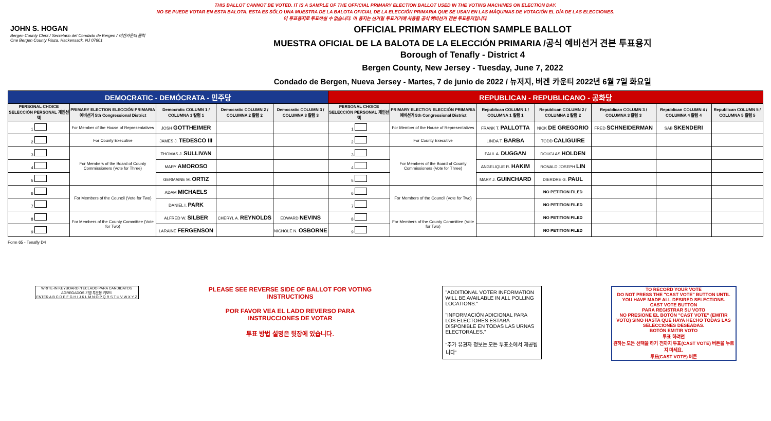THIS BALLOT CANNOT BE VOTED. IT IS A SAMPLE OF THE OFFICIAL PRIMARY ELECTION BALLOT USED IN THE VOTING MACHINES ON ELECTION DAY.
NO SE PUEDE VOTAR EN ESTA BALOTA. ESTA ES SÓLO UNA MUESTRA DE LA BALOTA OFICIAL DE LA ELECCIÓN PRIMARIA QUE SE USAN EN LAS MÁQUINAS DE VOTACIÓN EL DÍA DE LAS ELECCIONES.
이 투표용지로 투표하실 수 없습니다. 이 용지는 선거일 투표기기에 사용될 공식 예비선거 견본 투표용지입니다.
JOHN S. HOGAN
Bergen County Clerk / Secretario del Condado de Bergen / 버겐카운티 클럭
One Bergen County Plaza, Hackensack, NJ 07601
OFFICIAL PRIMARY ELECTION SAMPLE BALLOT
MUESTRA OFICIAL DE LA BALOTA DE LA ELECCIÓN PRIMARIA /공식 예비선거 견본 투표용지
Borough of Tenafly - District 4
Bergen County, New Jersey - Tuesday, June 7, 2022
Condado de Bergen, Nueva Jersey - Martes, 7 de junio de 2022 / 뉴저지, 버겐 카운티 2022년 6월 7일 화요일
| DEMOCRATIC - DEMÓCRATA - 민주당 | | | | | REPUBLICAN - REPUBLICANO - 공화당 | | | | | | |
| --- | --- | --- | --- | --- | --- | --- | --- | --- | --- | --- | --- |
| PERSONAL CHOICE SELECCIÓN PERSONAL 개인선택 | PRIMARY ELECTION ELECCIÓN PRIMARIA 예비선거 5th Congressional District | Democratic COLUMN 1 / COLUMNA 1 칼럼 1 | Democratic COLUMN 2 / COLUMNA 2 칼럼 2 | Democratic COLUMN 3 / COLUMNA 3 칼럼 3 | PERSONAL CHOICE SELECCIÓN PERSONAL 개인선택 | PRIMARY ELECTION ELECCIÓN PRIMARIA 예비선거 5th Congressional District | Republican COLUMN 1 / COLUMNA 1 칼럼 1 | Republican COLUMN 2 / COLUMNA 2 칼럼 2 | Republican COLUMN 3 / COLUMNA 3 칼럼 3 | Republican COLUMN 4 / COLUMNA 4 칼럼 4 | Republican COLUMN 5 / COLUMNA 5 칼럼 5 |
| 1 | For Member of the House of Representatives | JOSH GOTTHEIMER | | | 1 | For Member of the House of Representatives | FRANK T. PALLOTTA | NICK DE GREGORIO | FRED SCHNEIDERMAN | SAB SKENDERI | |
| 2 | For County Executive | JAMES J. TEDESCO III | | | 2 | For County Executive | LINDA T. BARBA | TODD CALIGUIRE | | | |
| 3 | For Members of the Board of County Commissioners (Vote for Three) | THOMAS J. SULLIVAN | | | 3 | For Members of the Board of County Commissioners (Vote for Three) | PAUL A. DUGGAN | DOUGLAS HOLDEN | | | |
| 4 | | MARY AMOROSO | | | 4 | | ANGELIQUE R. HAKIM | RONALD JOSEPH LIN | | | |
| 5 | | GERMAINE M. ORTIZ | | | 5 | | MARY J. GUINCHARD | DIERDRE G. PAUL | | | |
| 6 | For Members of the Council (Vote for Two) | ADAM MICHAELS | | | 6 | For Members of the Council (Vote for Two) | | NO PETITION FILED | | | |
| 7 | | DANIEL I. PARK | | | 7 | | | NO PETITION FILED | | | |
| 8 | For Members of the County Committee (Vote for Two) | ALFRED W. SILBER | CHERYL A. REYNOLDS | EDWARD NEVINS | 8 | For Members of the County Committee (Vote for Two) | | NO PETITION FILED | | | |
| 9 | | LARAINE FERGENSON | | NICHOLE N. OSBORNE | 9 | | | NO PETITION FILED | | | |
Form 65 - Tenafly D4
WRITE-IN KEYBOARD /TECLADO PARA CANDIDATOS AGREGADOS 기명 투표용 키보드
ENTER A B C D E F G H I J K L M N O P Q R S T U V W X Y Z
PLEASE SEE REVERSE SIDE OF BALLOT FOR VOTING INSTRUCTIONS
POR FAVOR VEA EL LADO REVERSO PARA INSTRUCCIONES DE VOTAR
투표 방법 설명은 뒷장에 있습니다.
"ADDITIONAL VOTER INFORMATION WILL BE AVAILABLE IN ALL POLLING LOCATIONS."
"INFORMACIÓN ADICIONAL PARA LOS ELECTORES ESTARÁ DISPONIBLE EN TODAS LAS URNAS ELECTORALES."
"추가 유권자 정보는 모든 투표소에서 제공됩니다"
TO RECORD YOUR VOTE
DO NOT PRESS THE "CAST VOTE" BUTTON UNTIL YOU HAVE MADE ALL DESIRED SELECTIONS.
CAST VOTE BUTTON
PARA REGISTRAR SU VOTO
NO PRESIONE EL BOTÓN "CAST VOTE" (EMITIR VOTO) SINO HASTA QUE HAYA HECHO TODAS LAS SELECCIONES DESEADAS.
BOTÓN EMITIR VOTO
투표 하려면
원하는 모든 선택을 하기 전까지 투표(CAST VOTE) 버튼을 누르지 마세요.
투표(CAST VOTE) 버튼